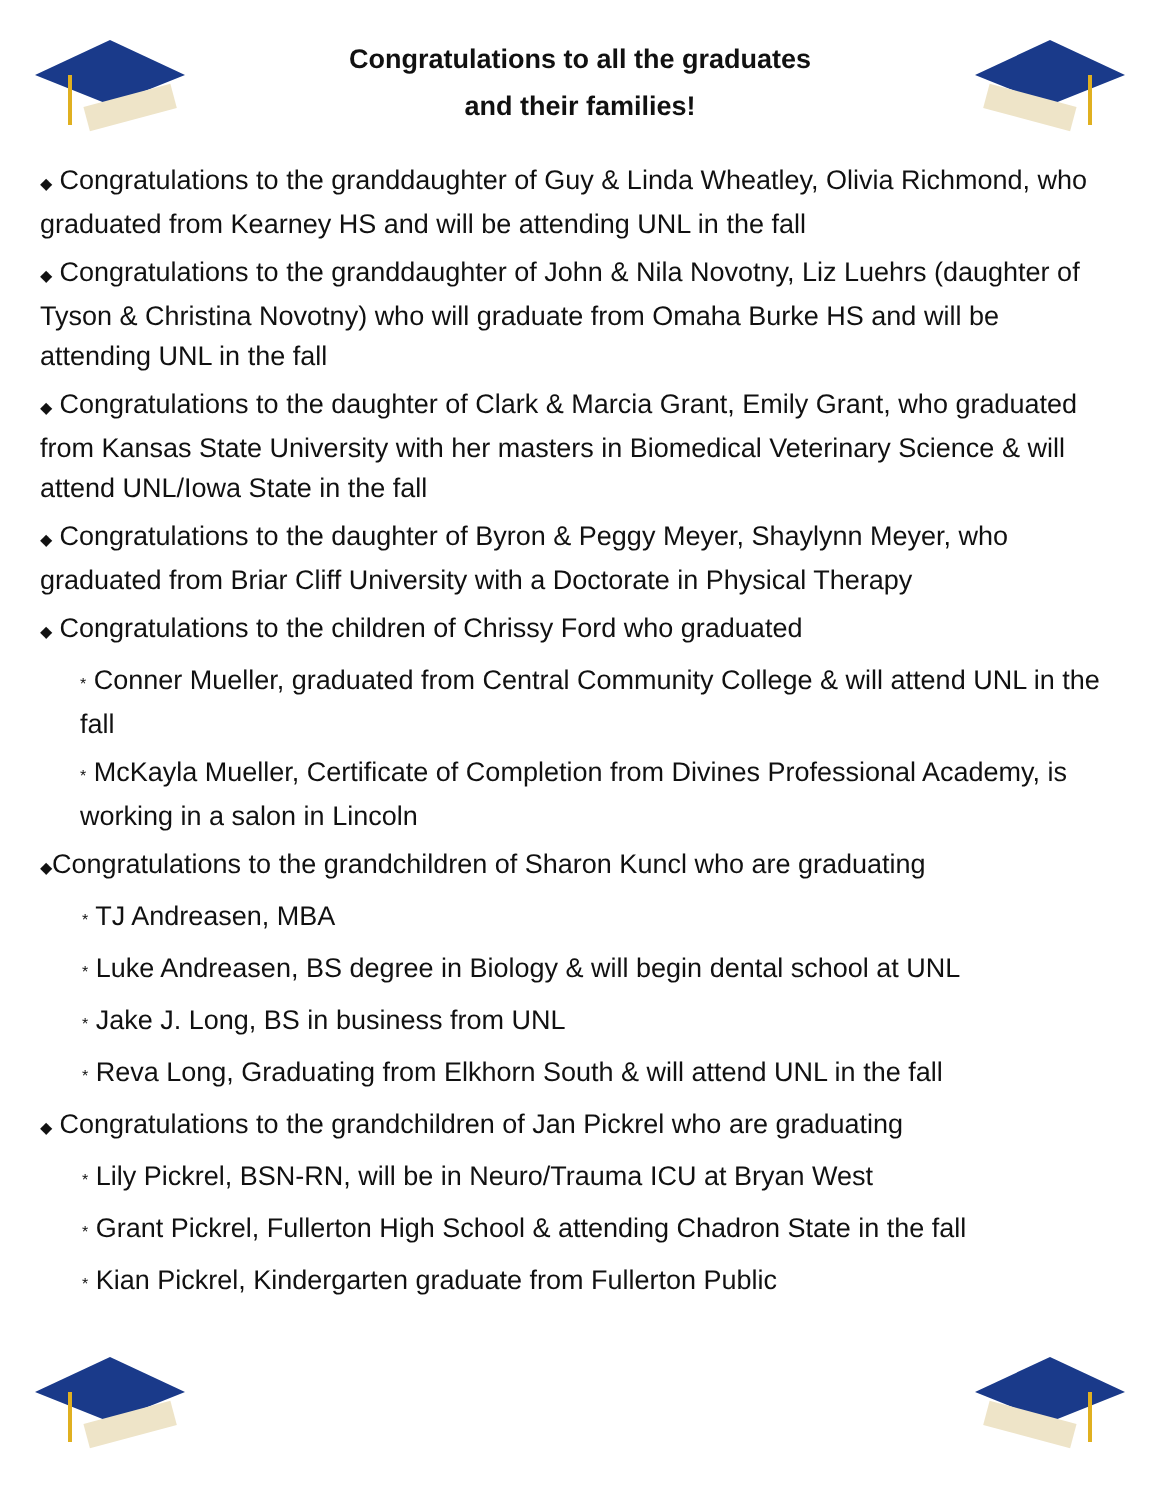Congratulations to all the graduates
and their families!
◆ Congratulations to the granddaughter of Guy & Linda Wheatley, Olivia Richmond, who graduated from Kearney HS and will be attending UNL in the fall
◆ Congratulations to the granddaughter of John & Nila Novotny, Liz Luehrs (daughter of Tyson & Christina Novotny) who will graduate from Omaha Burke HS and will be attending UNL in the fall
◆ Congratulations to the daughter of Clark & Marcia Grant, Emily Grant, who graduated from Kansas State University with her masters in Biomedical Veterinary Science & will attend UNL/Iowa State in the fall
◆ Congratulations to the daughter of Byron & Peggy Meyer, Shaylynn Meyer, who graduated from Briar Cliff University with a Doctorate in Physical Therapy
◆ Congratulations to the children of Chrissy Ford who graduated
* Conner Mueller, graduated from Central Community College & will attend UNL in the fall
* McKayla Mueller, Certificate of Completion from Divines Professional Academy, is working in a salon in Lincoln
◆Congratulations to the grandchildren of Sharon Kuncl who are graduating
* TJ Andreasen, MBA
* Luke Andreasen, BS degree in Biology & will begin dental school at UNL
* Jake J. Long, BS in business from UNL
* Reva Long, Graduating from Elkhorn South & will attend UNL in the fall
◆ Congratulations to the grandchildren of Jan Pickrel who are graduating
* Lily Pickrel, BSN-RN, will be in Neuro/Trauma ICU at Bryan West
* Grant Pickrel, Fullerton High School & attending Chadron State in the fall
* Kian Pickrel, Kindergarten graduate from Fullerton Public